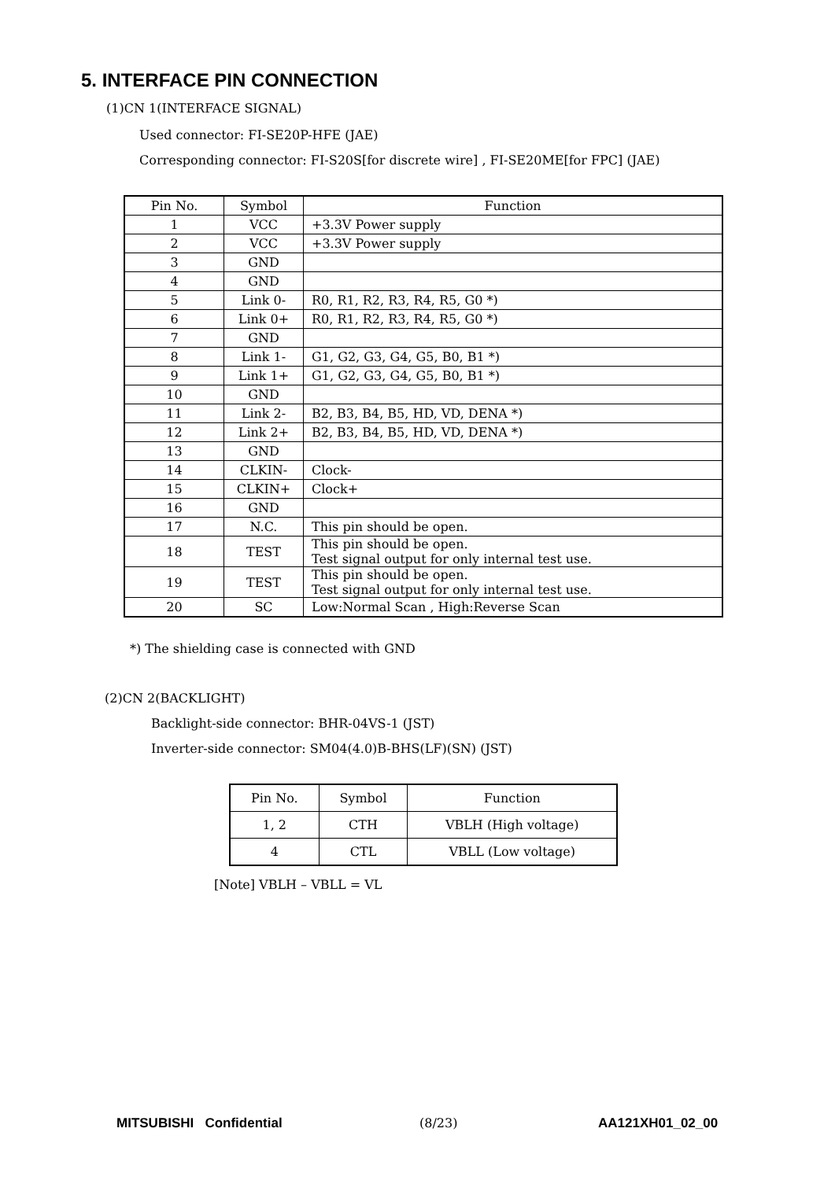5. INTERFACE PIN CONNECTION
(1)CN 1(INTERFACE SIGNAL)
Used connector: FI-SE20P-HFE (JAE)
Corresponding connector: FI-S20S[for discrete wire] , FI-SE20ME[for FPC] (JAE)
| Pin No. | Symbol | Function |
| --- | --- | --- |
| 1 | VCC | +3.3V Power supply |
| 2 | VCC | +3.3V Power supply |
| 3 | GND | |
| 4 | GND | |
| 5 | Link 0- | R0, R1, R2, R3, R4, R5, G0 *) |
| 6 | Link 0+ | R0, R1, R2, R3, R4, R5, G0 *) |
| 7 | GND | |
| 8 | Link 1- | G1, G2, G3, G4, G5, B0, B1 *) |
| 9 | Link 1+ | G1, G2, G3, G4, G5, B0, B1 *) |
| 10 | GND | |
| 11 | Link 2- | B2, B3, B4, B5, HD, VD, DENA *) |
| 12 | Link 2+ | B2, B3, B4, B5, HD, VD, DENA *) |
| 13 | GND | |
| 14 | CLKIN- | Clock- |
| 15 | CLKIN+ | Clock+ |
| 16 | GND | |
| 17 | N.C. | This pin should be open. |
| 18 | TEST | This pin should be open. Test signal output for only internal test use. |
| 19 | TEST | This pin should be open. Test signal output for only internal test use. |
| 20 | SC | Low:Normal Scan , High:Reverse Scan |
*) The shielding case is connected with GND
(2)CN 2(BACKLIGHT)
Backlight-side connector: BHR-04VS-1 (JST)
Inverter-side connector: SM04(4.0)B-BHS(LF)(SN) (JST)
| Pin No. | Symbol | Function |
| --- | --- | --- |
| 1, 2 | CTH | VBLH (High voltage) |
| 4 | CTL | VBLL (Low voltage) |
[Note] VBLH – VBLL = VL
MITSUBISHI Confidential (8/23) AA121XH01_02_00